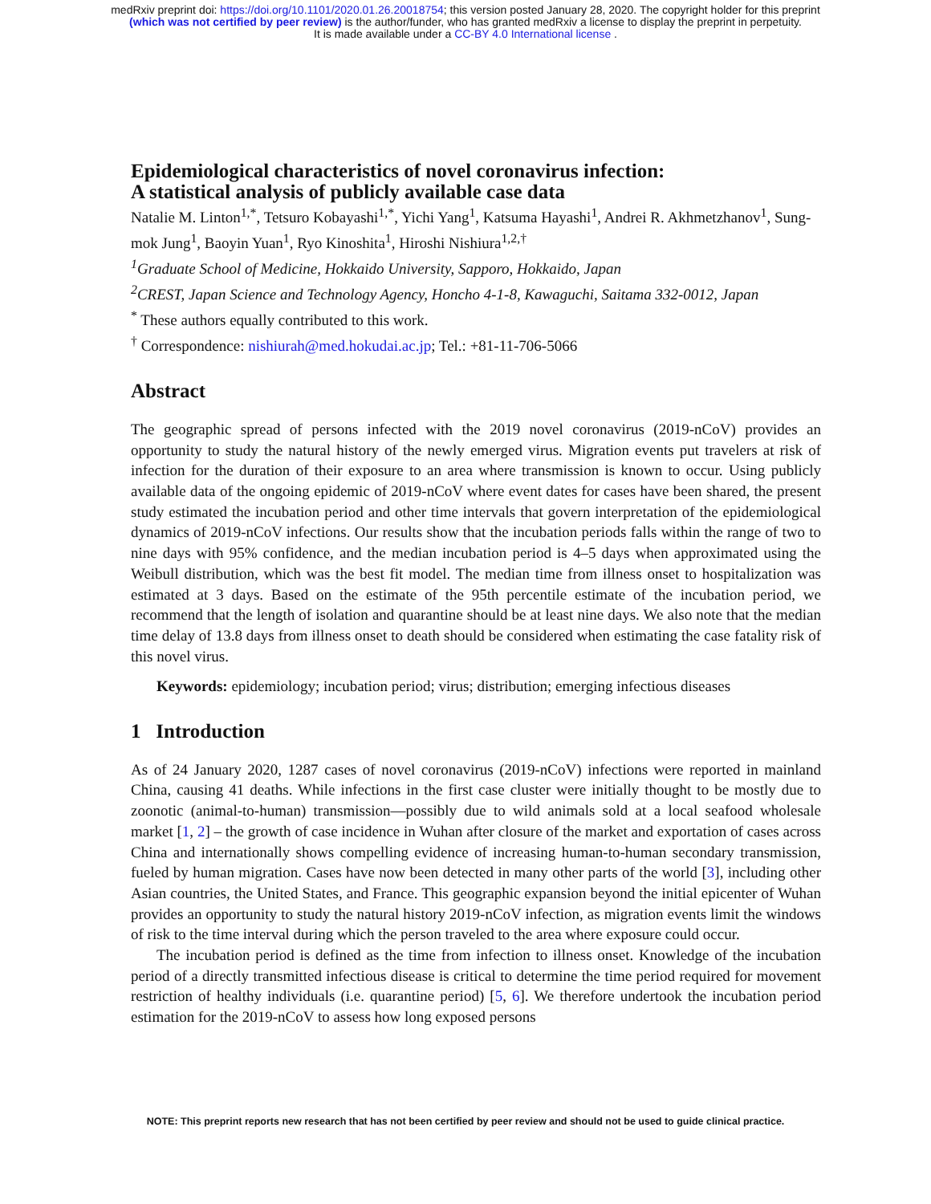medRxiv preprint doi: https://doi.org/10.1101/2020.01.26.20018754; this version posted January 28, 2020. The copyright holder for this preprint
(which was not certified by peer review) is the author/funder, who has granted medRxiv a license to display the preprint in perpetuity.
It is made available under a CC-BY 4.0 International license .
Epidemiological characteristics of novel coronavirus infection:
A statistical analysis of publicly available case data
Natalie M. Linton<sup>1,*</sup>, Tetsuro Kobayashi<sup>1,*</sup>, Yichi Yang<sup>1</sup>, Katsuma Hayashi<sup>1</sup>, Andrei R. Akhmetzhanov<sup>1</sup>, Sung-mok Jung<sup>1</sup>, Baoyin Yuan<sup>1</sup>, Ryo Kinoshita<sup>1</sup>, Hiroshi Nishiura<sup>1,2,†</sup>
<sup>1</sup> Graduate School of Medicine, Hokkaido University, Sapporo, Hokkaido, Japan
<sup>2</sup> CREST, Japan Science and Technology Agency, Honcho 4-1-8, Kawaguchi, Saitama 332-0012, Japan
<sup>*</sup> These authors equally contributed to this work.
<sup>†</sup> Correspondence: nishiurah@med.hokudai.ac.jp; Tel.: +81-11-706-5066
Abstract
The geographic spread of persons infected with the 2019 novel coronavirus (2019-nCoV) provides an opportunity to study the natural history of the newly emerged virus. Migration events put travelers at risk of infection for the duration of their exposure to an area where transmission is known to occur. Using publicly available data of the ongoing epidemic of 2019-nCoV where event dates for cases have been shared, the present study estimated the incubation period and other time intervals that govern interpretation of the epidemiological dynamics of 2019-nCoV infections. Our results show that the incubation periods falls within the range of two to nine days with 95% confidence, and the median incubation period is 4–5 days when approximated using the Weibull distribution, which was the best fit model. The median time from illness onset to hospitalization was estimated at 3 days. Based on the estimate of the 95th percentile estimate of the incubation period, we recommend that the length of isolation and quarantine should be at least nine days. We also note that the median time delay of 13.8 days from illness onset to death should be considered when estimating the case fatality risk of this novel virus.
Keywords: epidemiology; incubation period; virus; distribution; emerging infectious diseases
1 Introduction
As of 24 January 2020, 1287 cases of novel coronavirus (2019-nCoV) infections were reported in mainland China, causing 41 deaths. While infections in the first case cluster were initially thought to be mostly due to zoonotic (animal-to-human) transmission—possibly due to wild animals sold at a local seafood wholesale market [1, 2] – the growth of case incidence in Wuhan after closure of the market and exportation of cases across China and internationally shows compelling evidence of increasing human-to-human secondary transmission, fueled by human migration. Cases have now been detected in many other parts of the world [3], including other Asian countries, the United States, and France. This geographic expansion beyond the initial epicenter of Wuhan provides an opportunity to study the natural history 2019-nCoV infection, as migration events limit the windows of risk to the time interval during which the person traveled to the area where exposure could occur.
The incubation period is defined as the time from infection to illness onset. Knowledge of the incubation period of a directly transmitted infectious disease is critical to determine the time period required for movement restriction of healthy individuals (i.e. quarantine period) [5, 6]. We therefore undertook the incubation period estimation for the 2019-nCoV to assess how long exposed persons
NOTE: This preprint reports new research that has not been certified by peer review and should not be used to guide clinical practice.